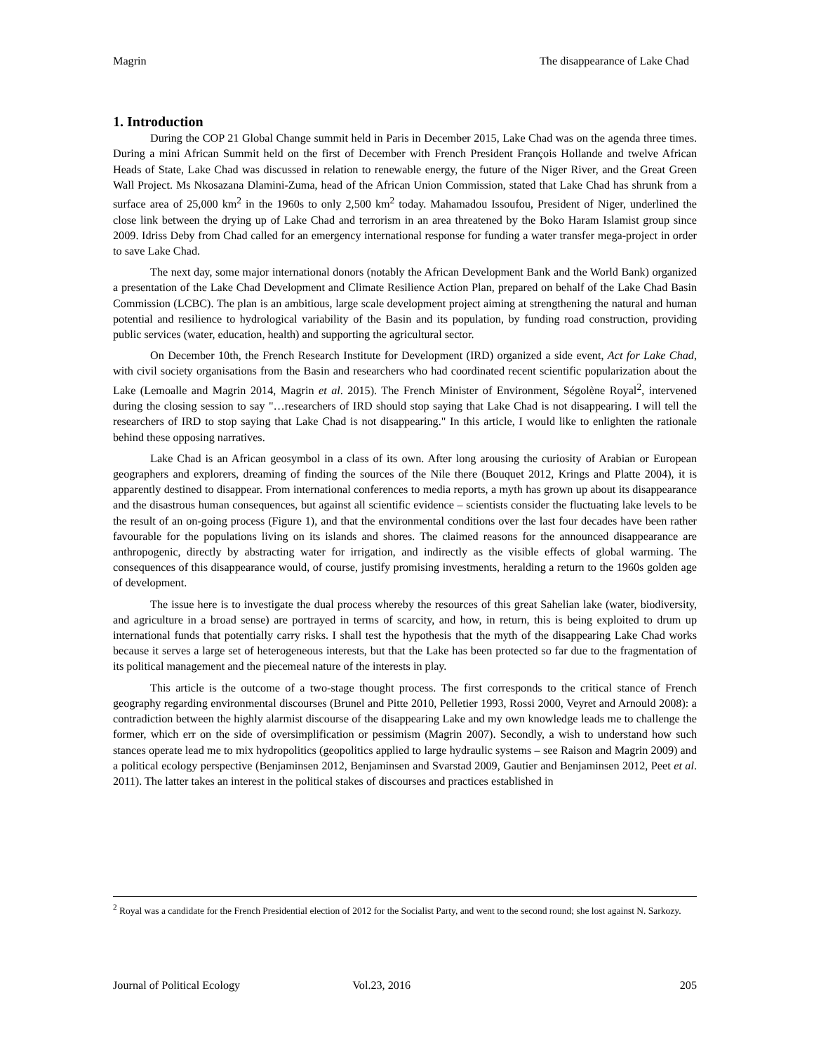Magrin The disappearance of Lake Chad
1. Introduction
During the COP 21 Global Change summit held in Paris in December 2015, Lake Chad was on the agenda three times. During a mini African Summit held on the first of December with French President François Hollande and twelve African Heads of State, Lake Chad was discussed in relation to renewable energy, the future of the Niger River, and the Great Green Wall Project. Ms Nkosazana Dlamini-Zuma, head of the African Union Commission, stated that Lake Chad has shrunk from a surface area of 25,000 km<sup>2</sup> in the 1960s to only 2,500 km<sup>2</sup> today. Mahamadou Issoufou, President of Niger, underlined the close link between the drying up of Lake Chad and terrorism in an area threatened by the Boko Haram Islamist group since 2009. Idriss Deby from Chad called for an emergency international response for funding a water transfer mega-project in order to save Lake Chad.
The next day, some major international donors (notably the African Development Bank and the World Bank) organized a presentation of the Lake Chad Development and Climate Resilience Action Plan, prepared on behalf of the Lake Chad Basin Commission (LCBC). The plan is an ambitious, large scale development project aiming at strengthening the natural and human potential and resilience to hydrological variability of the Basin and its population, by funding road construction, providing public services (water, education, health) and supporting the agricultural sector.
On December 10th, the French Research Institute for Development (IRD) organized a side event, Act for Lake Chad, with civil society organisations from the Basin and researchers who had coordinated recent scientific popularization about the Lake (Lemoalle and Magrin 2014, Magrin et al. 2015). The French Minister of Environment, Ségolène Royal<sup>2</sup>, intervened during the closing session to say "…researchers of IRD should stop saying that Lake Chad is not disappearing. I will tell the researchers of IRD to stop saying that Lake Chad is not disappearing." In this article, I would like to enlighten the rationale behind these opposing narratives.
Lake Chad is an African geosymbol in a class of its own. After long arousing the curiosity of Arabian or European geographers and explorers, dreaming of finding the sources of the Nile there (Bouquet 2012, Krings and Platte 2004), it is apparently destined to disappear. From international conferences to media reports, a myth has grown up about its disappearance and the disastrous human consequences, but against all scientific evidence – scientists consider the fluctuating lake levels to be the result of an on-going process (Figure 1), and that the environmental conditions over the last four decades have been rather favourable for the populations living on its islands and shores. The claimed reasons for the announced disappearance are anthropogenic, directly by abstracting water for irrigation, and indirectly as the visible effects of global warming. The consequences of this disappearance would, of course, justify promising investments, heralding a return to the 1960s golden age of development.
The issue here is to investigate the dual process whereby the resources of this great Sahelian lake (water, biodiversity, and agriculture in a broad sense) are portrayed in terms of scarcity, and how, in return, this is being exploited to drum up international funds that potentially carry risks. I shall test the hypothesis that the myth of the disappearing Lake Chad works because it serves a large set of heterogeneous interests, but that the Lake has been protected so far due to the fragmentation of its political management and the piecemeal nature of the interests in play.
This article is the outcome of a two-stage thought process. The first corresponds to the critical stance of French geography regarding environmental discourses (Brunel and Pitte 2010, Pelletier 1993, Rossi 2000, Veyret and Arnould 2008): a contradiction between the highly alarmist discourse of the disappearing Lake and my own knowledge leads me to challenge the former, which err on the side of oversimplification or pessimism (Magrin 2007). Secondly, a wish to understand how such stances operate lead me to mix hydropolitics (geopolitics applied to large hydraulic systems – see Raison and Magrin 2009) and a political ecology perspective (Benjaminsen 2012, Benjaminsen and Svarstad 2009, Gautier and Benjaminsen 2012, Peet et al. 2011). The latter takes an interest in the political stakes of discourses and practices established in
<sup>2</sup> Royal was a candidate for the French Presidential election of 2012 for the Socialist Party, and went to the second round; she lost against N. Sarkozy.
Journal of Political Ecology Vol.23, 2016 205